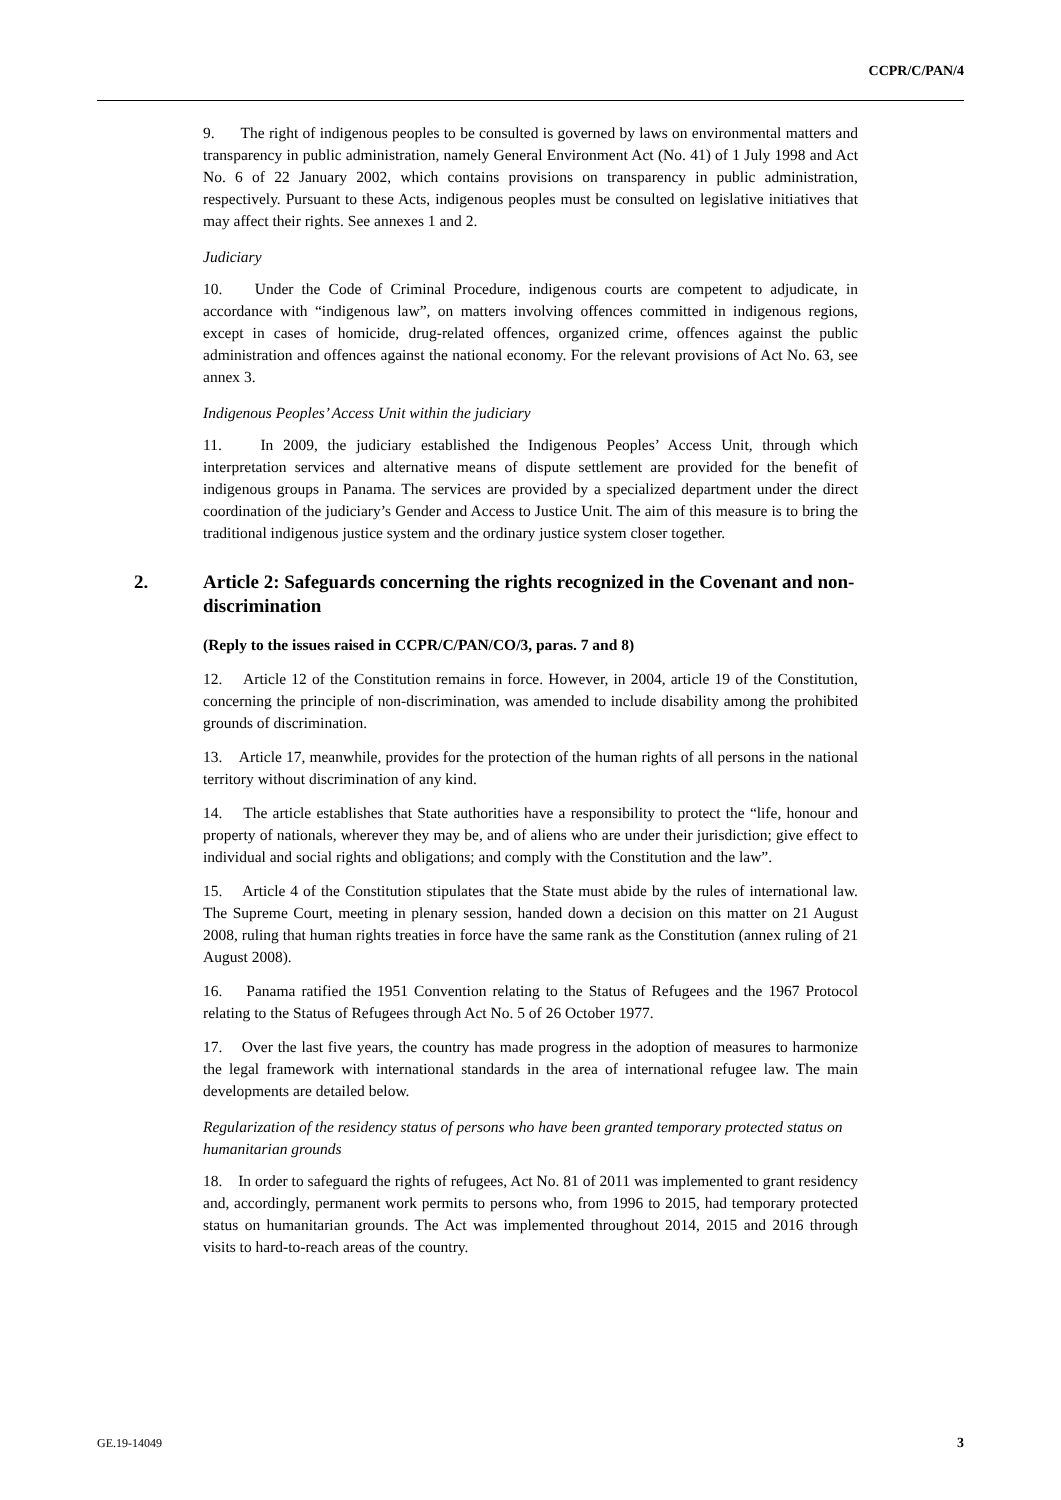CCPR/C/PAN/4
9. The right of indigenous peoples to be consulted is governed by laws on environmental matters and transparency in public administration, namely General Environment Act (No. 41) of 1 July 1998 and Act No. 6 of 22 January 2002, which contains provisions on transparency in public administration, respectively. Pursuant to these Acts, indigenous peoples must be consulted on legislative initiatives that may affect their rights. See annexes 1 and 2.
Judiciary
10. Under the Code of Criminal Procedure, indigenous courts are competent to adjudicate, in accordance with “indigenous law”, on matters involving offences committed in indigenous regions, except in cases of homicide, drug-related offences, organized crime, offences against the public administration and offences against the national economy. For the relevant provisions of Act No. 63, see annex 3.
Indigenous Peoples’ Access Unit within the judiciary
11. In 2009, the judiciary established the Indigenous Peoples’ Access Unit, through which interpretation services and alternative means of dispute settlement are provided for the benefit of indigenous groups in Panama. The services are provided by a specialized department under the direct coordination of the judiciary’s Gender and Access to Justice Unit. The aim of this measure is to bring the traditional indigenous justice system and the ordinary justice system closer together.
2. Article 2: Safeguards concerning the rights recognized in the Covenant and non-discrimination
(Reply to the issues raised in CCPR/C/PAN/CO/3, paras. 7 and 8)
12. Article 12 of the Constitution remains in force. However, in 2004, article 19 of the Constitution, concerning the principle of non-discrimination, was amended to include disability among the prohibited grounds of discrimination.
13. Article 17, meanwhile, provides for the protection of the human rights of all persons in the national territory without discrimination of any kind.
14. The article establishes that State authorities have a responsibility to protect the “life, honour and property of nationals, wherever they may be, and of aliens who are under their jurisdiction; give effect to individual and social rights and obligations; and comply with the Constitution and the law”.
15. Article 4 of the Constitution stipulates that the State must abide by the rules of international law. The Supreme Court, meeting in plenary session, handed down a decision on this matter on 21 August 2008, ruling that human rights treaties in force have the same rank as the Constitution (annex ruling of 21 August 2008).
16. Panama ratified the 1951 Convention relating to the Status of Refugees and the 1967 Protocol relating to the Status of Refugees through Act No. 5 of 26 October 1977.
17. Over the last five years, the country has made progress in the adoption of measures to harmonize the legal framework with international standards in the area of international refugee law. The main developments are detailed below.
Regularization of the residency status of persons who have been granted temporary protected status on humanitarian grounds
18. In order to safeguard the rights of refugees, Act No. 81 of 2011 was implemented to grant residency and, accordingly, permanent work permits to persons who, from 1996 to 2015, had temporary protected status on humanitarian grounds. The Act was implemented throughout 2014, 2015 and 2016 through visits to hard-to-reach areas of the country.
GE.19-14049 3